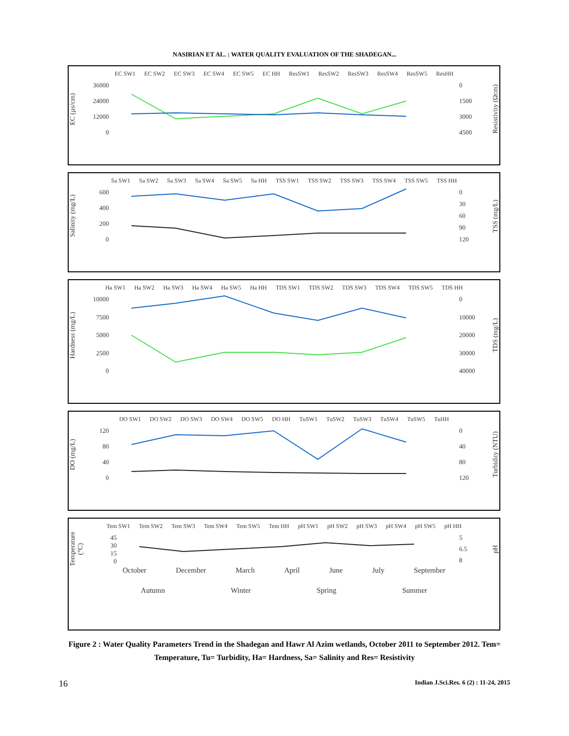NASIRIAN ET AL. : WATER QUALITY EVALUATION OF THE SHADEGAN...
EC SW1 EC SW2 EC SW3 EC SW4 EC SW5 EC HH ResSW1 ResSW2 ResSW3 ResSW4 ResSW5 ResHH
EC (µs/cm)
36000
24000
12000
0
0
1500
3000
4500
Resistivity (Ωcm)
Sa SW1 Sa SW2 Sa SW3 Sa SW4 Sa SW5 Sa HH TSS SW1 TSS SW2 TSS SW3 TSS SW4 TSS SW5 TSS HH
Salinity (mg/L)
600
400
200
0
0
30
60
90
120
TSS (mg/L)
Ha SW1 Ha SW2 Ha SW3 Ha SW4 Ha SW5 Ha HH TDS SW1 TDS SW2 TDS SW3 TDS SW4 TDS SW5 TDS HH
Hardness (mg/L)
10000
7500
5000
2500
0
0
10000
20000
30000
40000
TDS (mg/L)
DO SW1 DO SW2 DO SW3 DO SW4 DO SW5 DO HH TuSW1 TuSW2 TuSW3 TuSW4 TuSW5 TuHH
DO (mg/L)
120
80
40
0
0
40
80
120
Turbidity (NTU)
Tem SW1 Tem SW2 Tem SW3 Tem SW4 Tem SW5 Tem HH pH SW1 pH SW2 pH SW3 pH SW4 pH SW5 pH HH
Temperature (°C)
45
30
15
0
5
6.5
8
pH
October December March April June July September
Autumn Winter Spring Summer
Figure 2 : Water Quality Parameters Trend in the Shadegan and Hawr Al Azim wetlands, October 2011 to September 2012. Tem= Temperature, Tu= Turbidity, Ha= Hardness, Sa= Salinity and Res= Resistivity
16 Indian J.Sci.Res. 6 (2) : 11-24, 2015